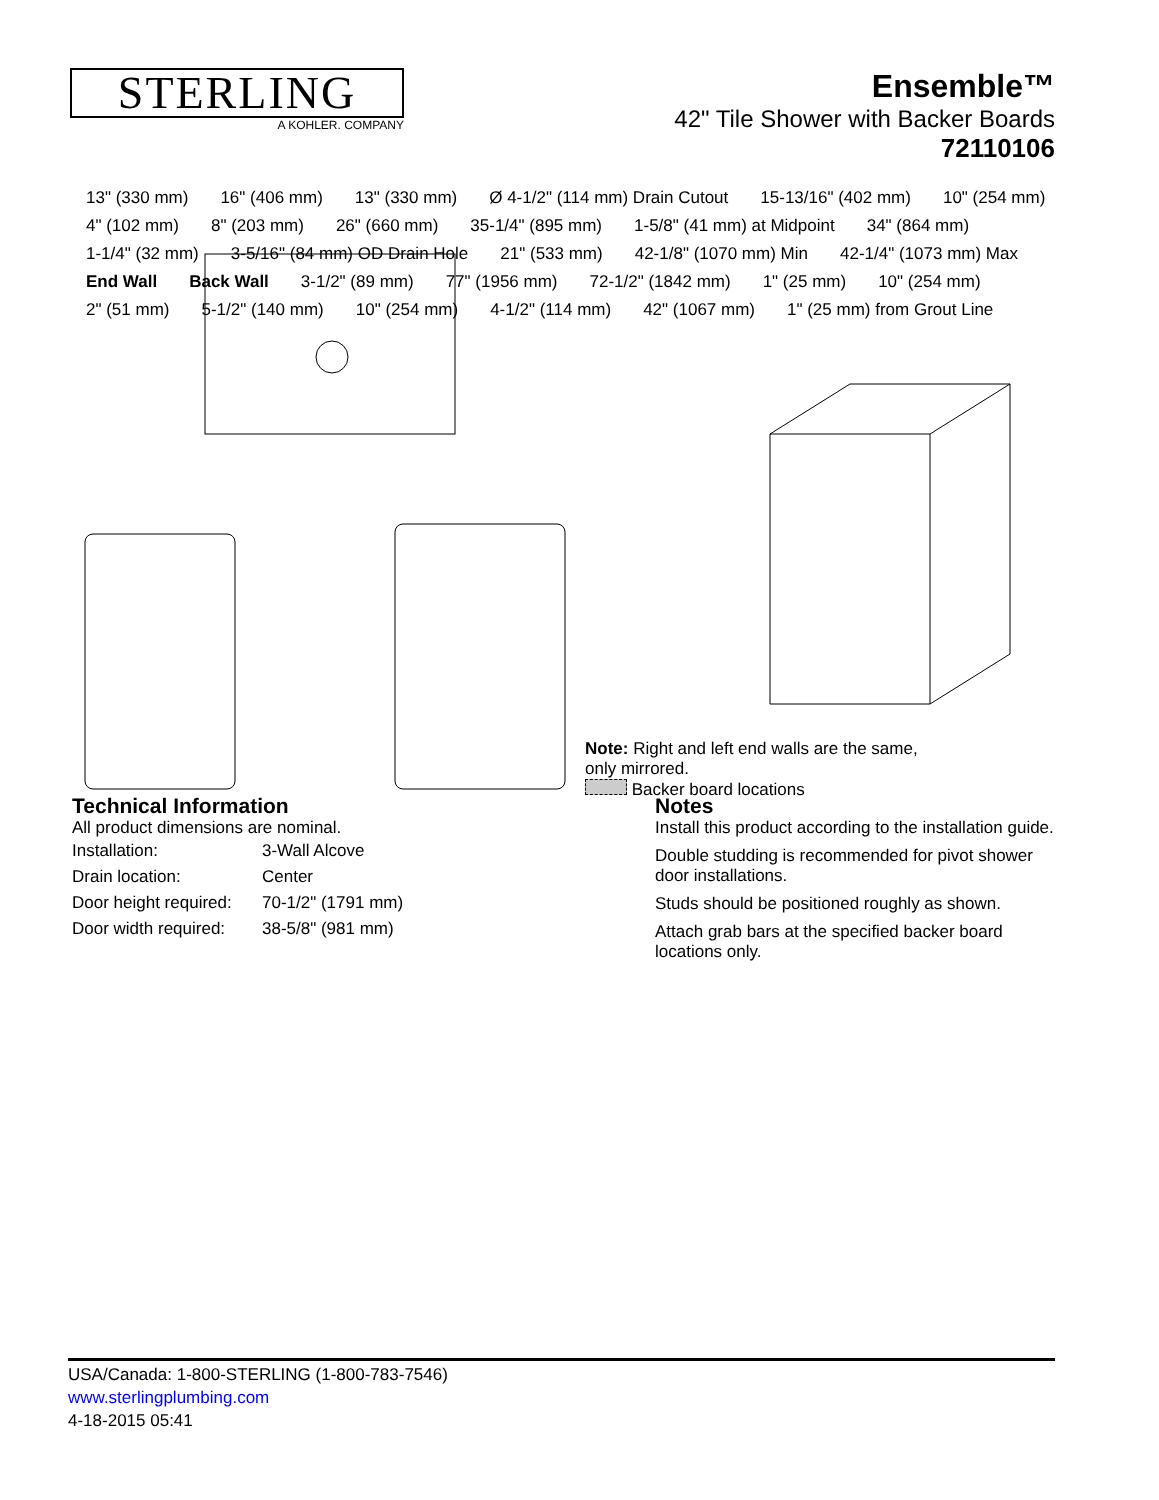STERLING
A KOHLER. COMPANY
Ensemble™
42" Tile Shower with Backer Boards
72110106
13" (330 mm) 16" (406 mm) 13" (330 mm) Ø 4-1/2" (114 mm) Drain Cutout 15-13/16" (402 mm) 10" (254 mm) 4" (102 mm) 8" (203 mm) 26" (660 mm) 35-1/4" (895 mm) 1-5/8" (41 mm) at Midpoint 34" (864 mm) 1-1/4" (32 mm) 3-5/16" (84 mm) OD Drain Hole 21" (533 mm) 42-1/8" (1070 mm) Min 42-1/4" (1073 mm) Max End Wall Back Wall 3-1/2" (89 mm) 77" (1956 mm) 72-1/2" (1842 mm) 1" (25 mm) 10" (254 mm) 2" (51 mm) 5-1/2" (140 mm) 10" (254 mm) 4-1/2" (114 mm) 42" (1067 mm) 1" (25 mm) from Grout Line
Note: Right and left end walls are the same, only mirrored.
Backer board locations
Technical Information
All product dimensions are nominal.
| Installation: | 3-Wall Alcove |
| Drain location: | Center |
| Door height required: | 70-1/2" (1791 mm) |
| Door width required: | 38-5/8" (981 mm) |
Notes
Install this product according to the installation guide.
Double studding is recommended for pivot shower door installations.
Studs should be positioned roughly as shown.
Attach grab bars at the specified backer board locations only.
USA/Canada: 1-800-STERLING (1-800-783-7546)
www.sterlingplumbing.com
4-18-2015 05:41